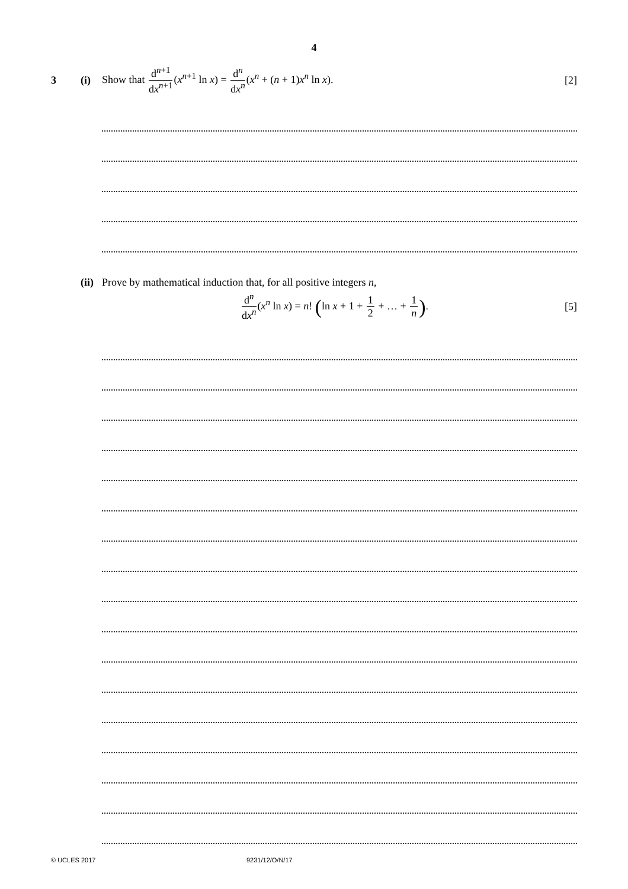4
3 (i) Show that d<sup>n+1</sup> dx<sup>n+1</sup>(x<sup>n+1</sup> ln x) = d<sup>n</sup> dx<sup>n</sup>(x<sup>n</sup> + (n + 1)x<sup>n</sup> ln x). [2]
(ii) Prove by mathematical induction that, for all positive integers n,
d<sup>n</sup> dx<sup>n</sup>(x<sup>n</sup> ln x) = n! (ln x + 1 + 1 2 + … + 1 n). [5]
© UCLES 2017 9231/12/O/N/17